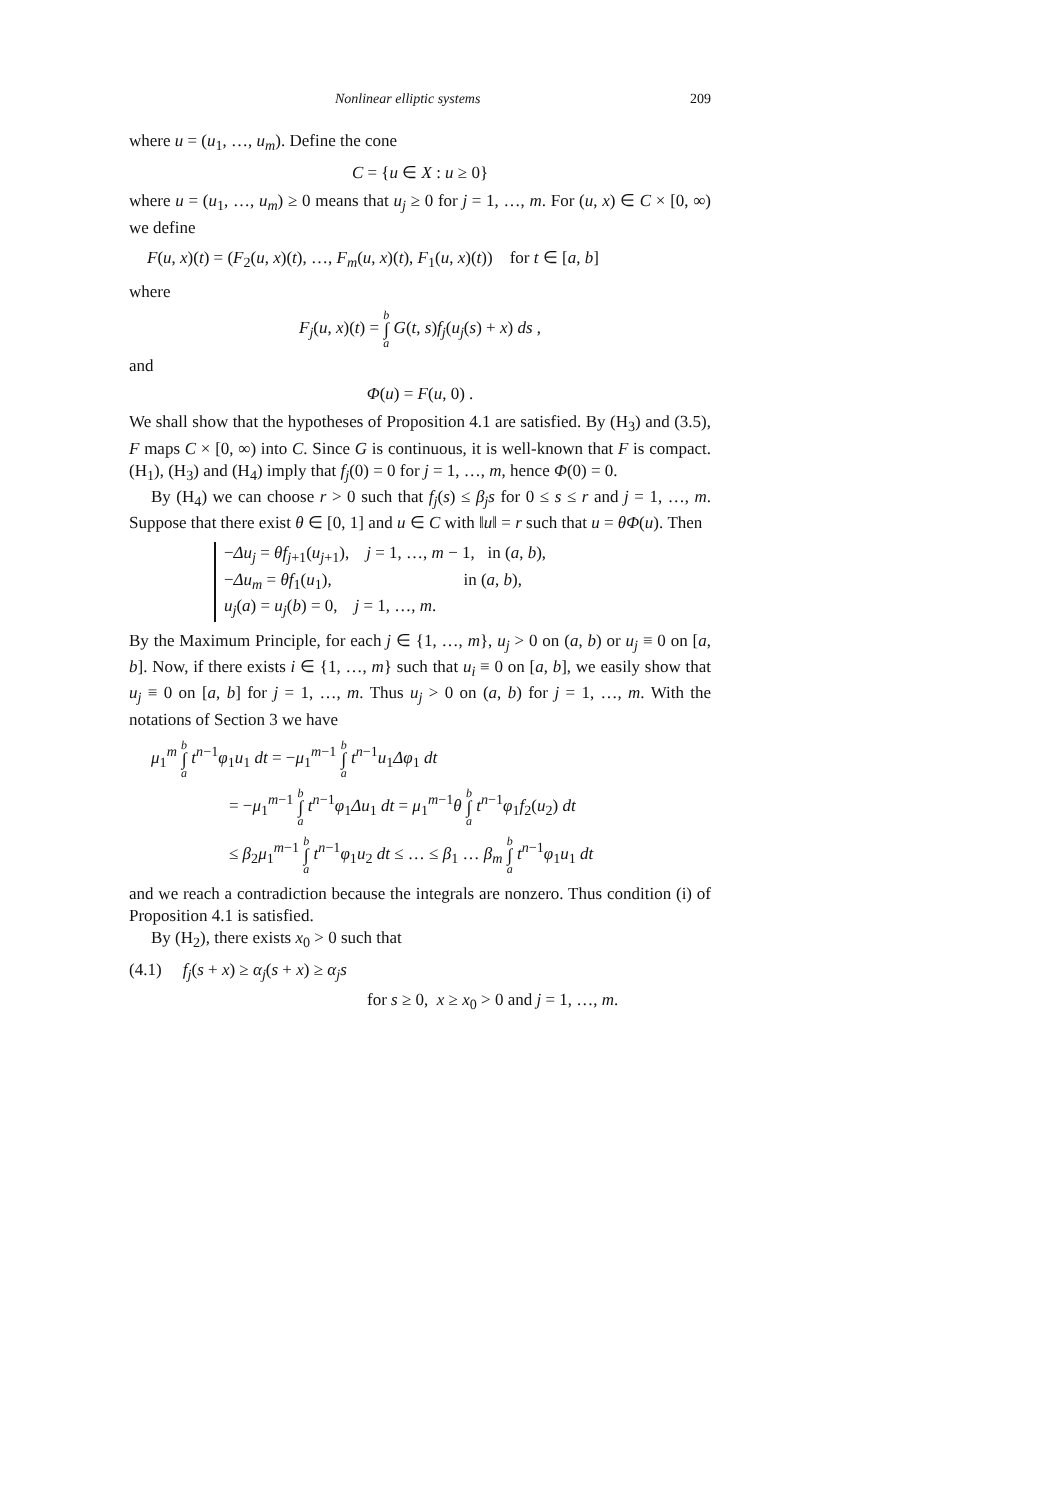Nonlinear elliptic systems 209
where u = (u<sub>1</sub>, …, u<sub>m</sub>). Define the cone
C = {u ∈ X : u ≥ 0}
where u = (u<sub>1</sub>, …, u<sub>m</sub>) ≥ 0 means that u<sub>j</sub> ≥ 0 for j = 1, …, m. For (u, x) ∈ C × [0, ∞) we define
F(u, x)(t) = (F<sub>2</sub>(u, x)(t), …, F<sub>m</sub>(u, x)(t), F<sub>1</sub>(u, x)(t)) for t ∈ [a, b]
where
F<sub>j</sub>(u, x)(t) = b ∫ a G(t, s)f<sub>j</sub>(u<sub>j</sub>(s) + x) ds ,
and
Φ(u) = F(u, 0) .
We shall show that the hypotheses of Proposition 4.1 are satisfied. By (H<sub>3</sub>) and (3.5), F maps C × [0, ∞) into C. Since G is continuous, it is well-known that F is compact. (H<sub>1</sub>), (H<sub>3</sub>) and (H<sub>4</sub>) imply that f<sub>j</sub>(0) = 0 for j = 1, …, m, hence Φ(0) = 0.
By (H<sub>4</sub>) we can choose r > 0 such that f<sub>j</sub>(s) ≤ β<sub>j</sub>s for 0 ≤ s ≤ r and j = 1, …, m. Suppose that there exist θ ∈ [0, 1] and u ∈ C with ‖u‖ = r such that u = θΦ(u). Then
−Δu<sub>j</sub> = θf<sub>j+1</sub>(u<sub>j+1</sub>), j = 1, …, m − 1, in (a, b),
−Δu<sub>m</sub> = θf<sub>1</sub>(u<sub>1</sub>), in (a, b),
u<sub>j</sub>(a) = u<sub>j</sub>(b) = 0, j = 1, …, m.
By the Maximum Principle, for each j ∈ {1, …, m}, u<sub>j</sub> > 0 on (a, b) or u<sub>j</sub> ≡ 0 on [a, b]. Now, if there exists i ∈ {1, …, m} such that u<sub>i</sub> ≡ 0 on [a, b], we easily show that u<sub>j</sub> ≡ 0 on [a, b] for j = 1, …, m. Thus u<sub>j</sub> > 0 on (a, b) for j = 1, …, m. With the notations of Section 3 we have
μ<sub>1</sub><sup>m</sup> b ∫ a t<sup>n−1</sup>φ<sub>1</sub>u<sub>1</sub> dt = −μ<sub>1</sub><sup>m−1</sup> b ∫ a t<sup>n−1</sup>u<sub>1</sub>Δφ<sub>1</sub> dt
= −μ<sub>1</sub><sup>m−1</sup> b ∫ a t<sup>n−1</sup>φ<sub>1</sub>Δu<sub>1</sub> dt = μ<sub>1</sub><sup>m−1</sup>θ b ∫ a t<sup>n−1</sup>φ<sub>1</sub>f<sub>2</sub>(u<sub>2</sub>) dt
≤ β<sub>2</sub>μ<sub>1</sub><sup>m−1</sup> b ∫ a t<sup>n−1</sup>φ<sub>1</sub>u<sub>2</sub> dt ≤ … ≤ β<sub>1</sub> … β<sub>m</sub> b ∫ a t<sup>n−1</sup>φ<sub>1</sub>u<sub>1</sub> dt
and we reach a contradiction because the integrals are nonzero. Thus condition (i) of Proposition 4.1 is satisfied.
By (H<sub>2</sub>), there exists x<sub>0</sub> > 0 such that
(4.1) f<sub>j</sub>(s + x) ≥ α<sub>j</sub>(s + x) ≥ α<sub>j</sub>s
for s ≥ 0, x ≥ x<sub>0</sub> > 0 and j = 1, …, m.